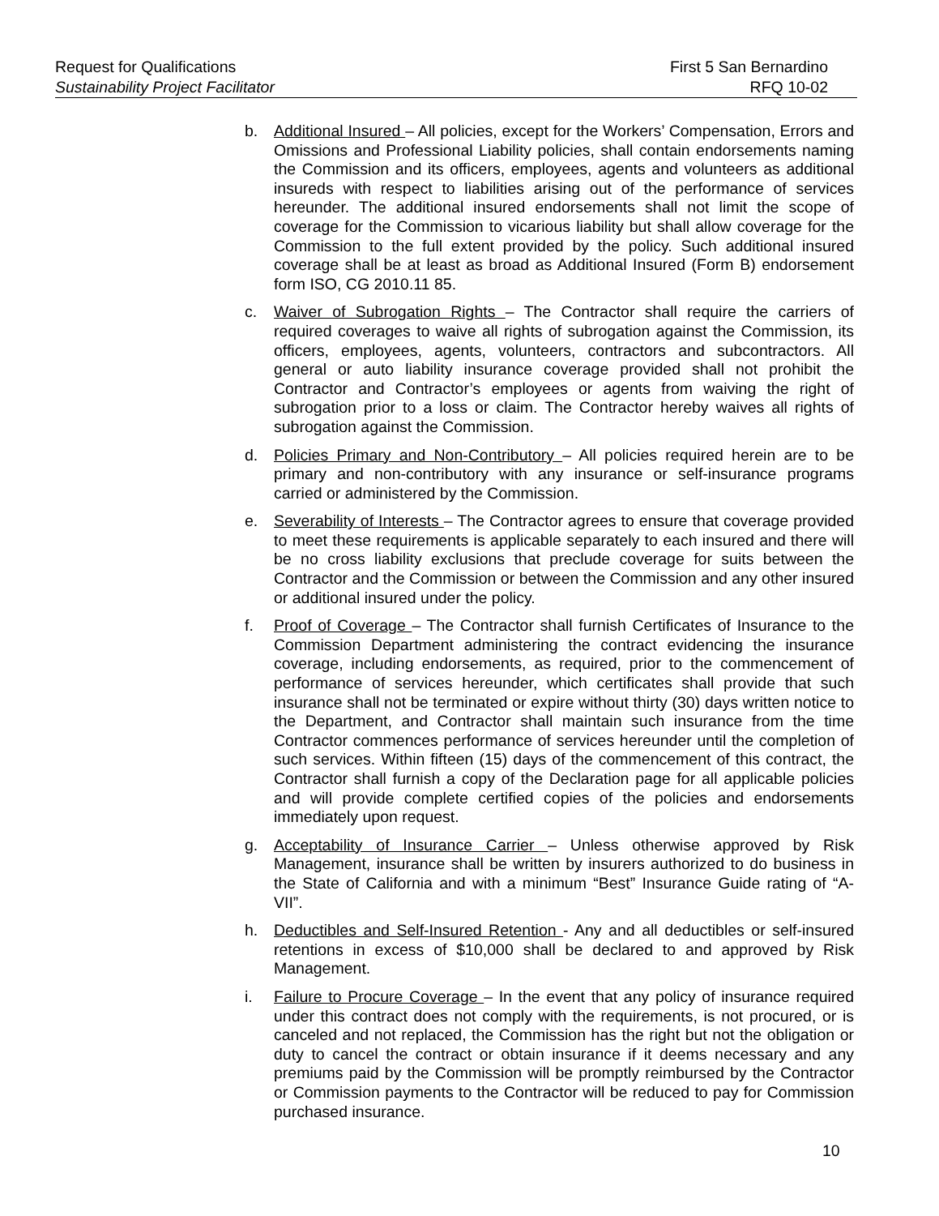Request for Qualifications First 5 San Bernardino
Sustainability Project Facilitator RFQ 10-02
b. Additional Insured – All policies, except for the Workers’ Compensation, Errors and Omissions and Professional Liability policies, shall contain endorsements naming the Commission and its officers, employees, agents and volunteers as additional insureds with respect to liabilities arising out of the performance of services hereunder. The additional insured endorsements shall not limit the scope of coverage for the Commission to vicarious liability but shall allow coverage for the Commission to the full extent provided by the policy. Such additional insured coverage shall be at least as broad as Additional Insured (Form B) endorsement form ISO, CG 2010.11 85.
c. Waiver of Subrogation Rights – The Contractor shall require the carriers of required coverages to waive all rights of subrogation against the Commission, its officers, employees, agents, volunteers, contractors and subcontractors. All general or auto liability insurance coverage provided shall not prohibit the Contractor and Contractor’s employees or agents from waiving the right of subrogation prior to a loss or claim. The Contractor hereby waives all rights of subrogation against the Commission.
d. Policies Primary and Non-Contributory – All policies required herein are to be primary and non-contributory with any insurance or self-insurance programs carried or administered by the Commission.
e. Severability of Interests – The Contractor agrees to ensure that coverage provided to meet these requirements is applicable separately to each insured and there will be no cross liability exclusions that preclude coverage for suits between the Contractor and the Commission or between the Commission and any other insured or additional insured under the policy.
f. Proof of Coverage – The Contractor shall furnish Certificates of Insurance to the Commission Department administering the contract evidencing the insurance coverage, including endorsements, as required, prior to the commencement of performance of services hereunder, which certificates shall provide that such insurance shall not be terminated or expire without thirty (30) days written notice to the Department, and Contractor shall maintain such insurance from the time Contractor commences performance of services hereunder until the completion of such services. Within fifteen (15) days of the commencement of this contract, the Contractor shall furnish a copy of the Declaration page for all applicable policies and will provide complete certified copies of the policies and endorsements immediately upon request.
g. Acceptability of Insurance Carrier – Unless otherwise approved by Risk Management, insurance shall be written by insurers authorized to do business in the State of California and with a minimum “Best” Insurance Guide rating of “A- VII”.
h. Deductibles and Self-Insured Retention - Any and all deductibles or self-insured retentions in excess of $10,000 shall be declared to and approved by Risk Management.
i. Failure to Procure Coverage – In the event that any policy of insurance required under this contract does not comply with the requirements, is not procured, or is canceled and not replaced, the Commission has the right but not the obligation or duty to cancel the contract or obtain insurance if it deems necessary and any premiums paid by the Commission will be promptly reimbursed by the Contractor or Commission payments to the Contractor will be reduced to pay for Commission purchased insurance.
10